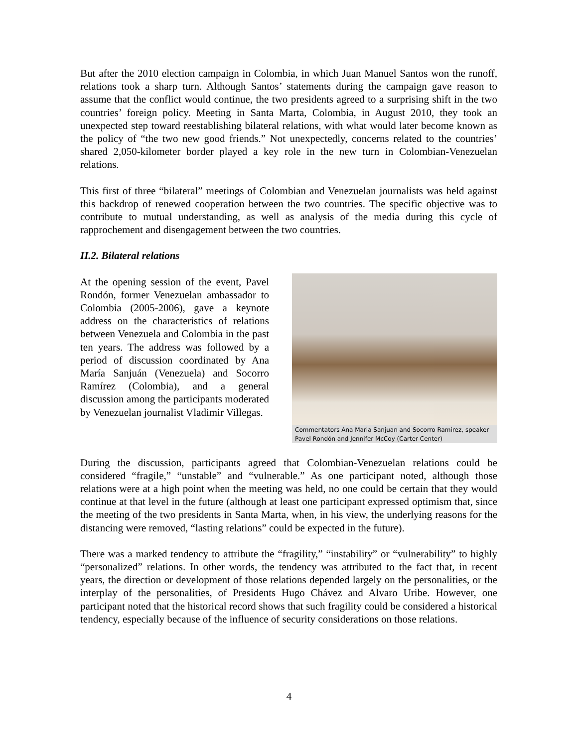But after the 2010 election campaign in Colombia, in which Juan Manuel Santos won the runoff, relations took a sharp turn. Although Santos’ statements during the campaign gave reason to assume that the conflict would continue, the two presidents agreed to a surprising shift in the two countries’ foreign policy. Meeting in Santa Marta, Colombia, in August 2010, they took an unexpected step toward reestablishing bilateral relations, with what would later become known as the policy of “the two new good friends.” Not unexpectedly, concerns related to the countries’ shared 2,050-kilometer border played a key role in the new turn in Colombian-Venezuelan relations.
This first of three “bilateral” meetings of Colombian and Venezuelan journalists was held against this backdrop of renewed cooperation between the two countries. The specific objective was to contribute to mutual understanding, as well as analysis of the media during this cycle of rapprochement and disengagement between the two countries.
II.2. Bilateral relations
At the opening session of the event, Pavel Rondón, former Venezuelan ambassador to Colombia (2005-2006), gave a keynote address on the characteristics of relations between Venezuela and Colombia in the past ten years. The address was followed by a period of discussion coordinated by Ana María Sanjuán (Venezuela) and Socorro Ramírez (Colombia), and a general discussion among the participants moderated by Venezuelan journalist Vladimir Villegas.
Commentators Ana Maria Sanjuan and Socorro Ramirez, speaker Pavel Rondón and Jennifer McCoy (Carter Center)
During the discussion, participants agreed that Colombian-Venezuelan relations could be considered “fragile,” “unstable” and “vulnerable.” As one participant noted, although those relations were at a high point when the meeting was held, no one could be certain that they would continue at that level in the future (although at least one participant expressed optimism that, since the meeting of the two presidents in Santa Marta, when, in his view, the underlying reasons for the distancing were removed, “lasting relations” could be expected in the future).
There was a marked tendency to attribute the “fragility,” “instability” or “vulnerability” to highly “personalized” relations. In other words, the tendency was attributed to the fact that, in recent years, the direction or development of those relations depended largely on the personalities, or the interplay of the personalities, of Presidents Hugo Chávez and Alvaro Uribe. However, one participant noted that the historical record shows that such fragility could be considered a historical tendency, especially because of the influence of security considerations on those relations.
4